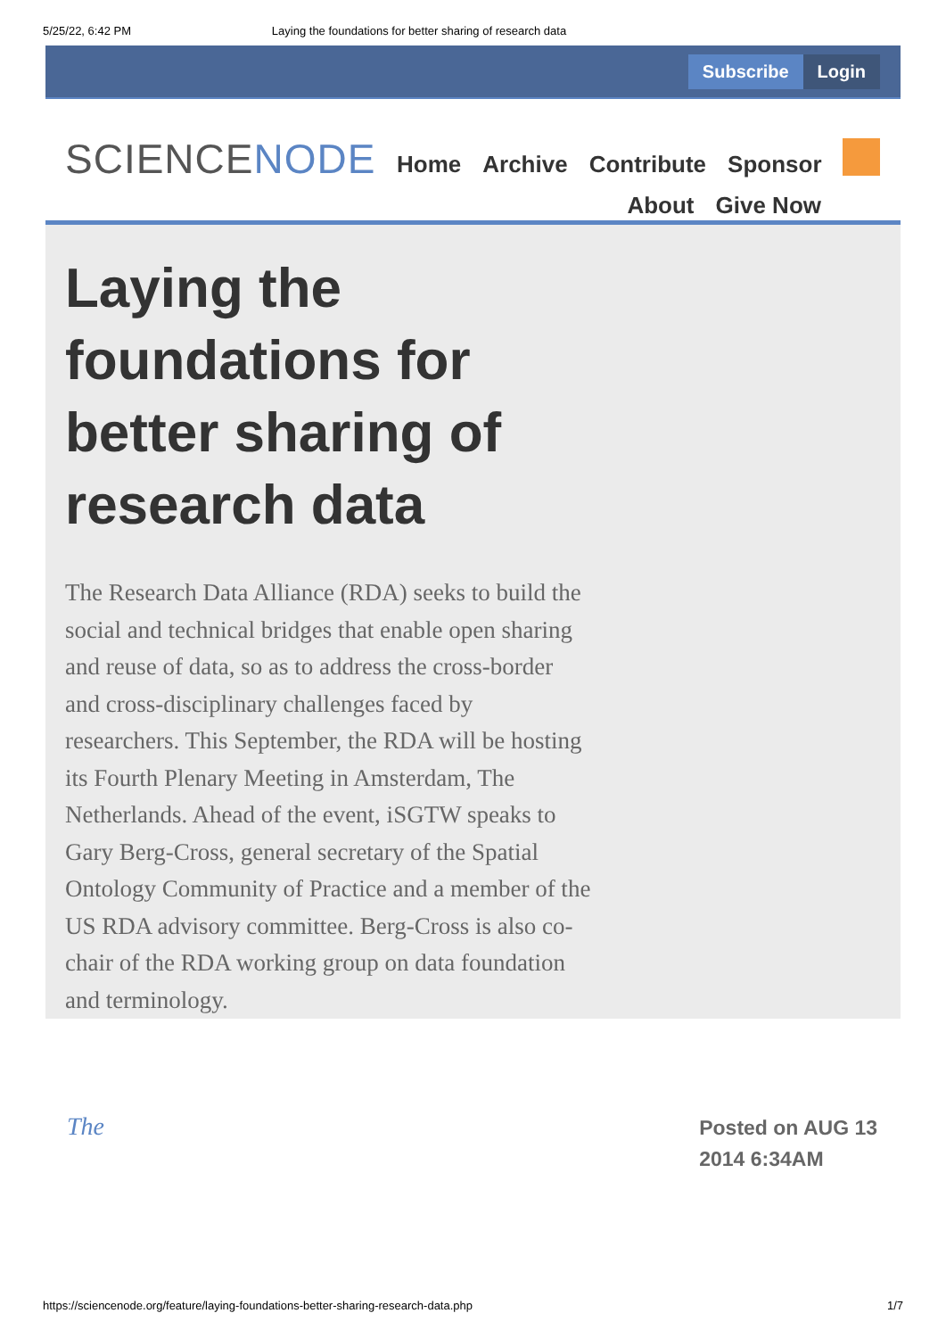5/25/22, 6:42 PM Laying the foundations for better sharing of research data
Subscribe Login
SCIENCENODE
Home Archive Contribute Sponsor
About Give Now
Laying the foundations for better sharing of research data
The Research Data Alliance (RDA) seeks to build the social and technical bridges that enable open sharing and reuse of data, so as to address the cross-border and cross-disciplinary challenges faced by researchers. This September, the RDA will be hosting its Fourth Plenary Meeting in Amsterdam, The Netherlands. Ahead of the event, iSGTW speaks to Gary Berg-Cross, general secretary of the Spatial Ontology Community of Practice and a member of the US RDA advisory committee. Berg-Cross is also co-chair of the RDA working group on data foundation and terminology.
The Posted on AUG 13
2014 6:34AM
https://sciencenode.org/feature/laying-foundations-better-sharing-research-data.php 1/7